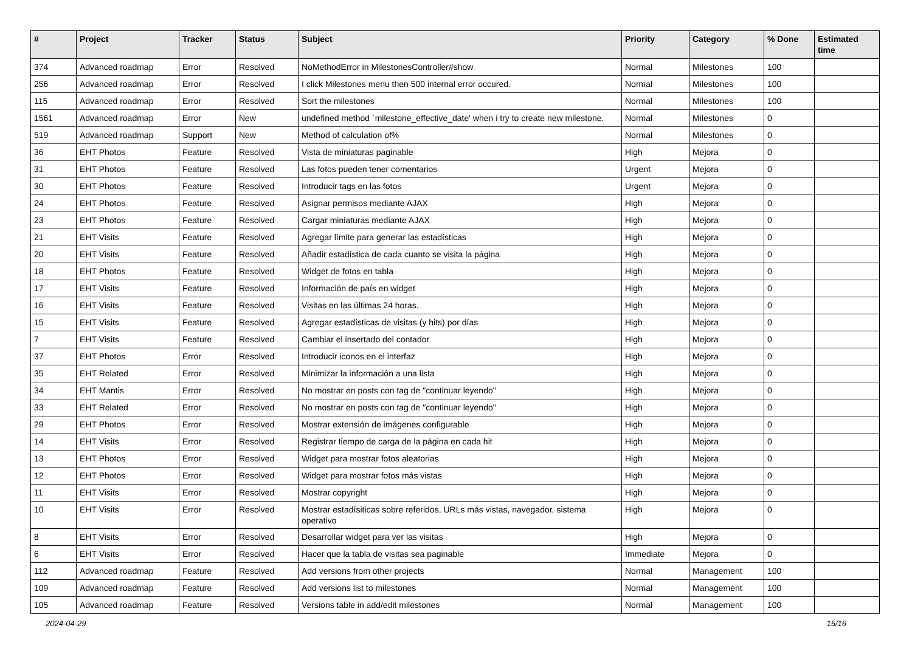| # | Project | Tracker | Status | Subject | Priority | Category | % Done | Estimated time |
| --- | --- | --- | --- | --- | --- | --- | --- | --- |
| 374 | Advanced roadmap | Error | Resolved | NoMethodError in MilestonesController#show | Normal | Milestones | 100 | |
| 256 | Advanced roadmap | Error | Resolved | I click Milestones menu then 500 internal error occured. | Normal | Milestones | 100 | |
| 115 | Advanced roadmap | Error | Resolved | Sort the milestones | Normal | Milestones | 100 | |
| 1561 | Advanced roadmap | Error | New | undefined method `milestone_effective_date' when i try to create new milestone. | Normal | Milestones | 0 | |
| 519 | Advanced roadmap | Support | New | Method of calculation of% | Normal | Milestones | 0 | |
| 36 | EHT Photos | Feature | Resolved | Vista de miniaturas paginable | High | Mejora | 0 | |
| 31 | EHT Photos | Feature | Resolved | Las fotos pueden tener comentarios | Urgent | Mejora | 0 | |
| 30 | EHT Photos | Feature | Resolved | Introducir tags en las fotos | Urgent | Mejora | 0 | |
| 24 | EHT Photos | Feature | Resolved | Asignar permisos mediante AJAX | High | Mejora | 0 | |
| 23 | EHT Photos | Feature | Resolved | Cargar miniaturas mediante AJAX | High | Mejora | 0 | |
| 21 | EHT Visits | Feature | Resolved | Agregar límite para generar las estadísticas | High | Mejora | 0 | |
| 20 | EHT Visits | Feature | Resolved | Añadir estadística de cada cuanto se visita la página | High | Mejora | 0 | |
| 18 | EHT Photos | Feature | Resolved | Widget de fotos en tabla | High | Mejora | 0 | |
| 17 | EHT Visits | Feature | Resolved | Información de país en widget | High | Mejora | 0 | |
| 16 | EHT Visits | Feature | Resolved | Visitas en las últimas 24 horas. | High | Mejora | 0 | |
| 15 | EHT Visits | Feature | Resolved | Agregar estadísticas de visitas (y hits) por días | High | Mejora | 0 | |
| 7 | EHT Visits | Feature | Resolved | Cambiar el insertado del contador | High | Mejora | 0 | |
| 37 | EHT Photos | Error | Resolved | Introducir iconos en el interfaz | High | Mejora | 0 | |
| 35 | EHT Related | Error | Resolved | Minimizar la información a una lista | High | Mejora | 0 | |
| 34 | EHT Mantis | Error | Resolved | No mostrar en posts con tag de "continuar leyendo" | High | Mejora | 0 | |
| 33 | EHT Related | Error | Resolved | No mostrar en posts con tag de "continuar leyendo" | High | Mejora | 0 | |
| 29 | EHT Photos | Error | Resolved | Mostrar extensión de imágenes configurable | High | Mejora | 0 | |
| 14 | EHT Visits | Error | Resolved | Registrar tiempo de carga de la página en cada hit | High | Mejora | 0 | |
| 13 | EHT Photos | Error | Resolved | Widget para mostrar fotos aleatorias | High | Mejora | 0 | |
| 12 | EHT Photos | Error | Resolved | Widget para mostrar fotos más vistas | High | Mejora | 0 | |
| 11 | EHT Visits | Error | Resolved | Mostrar copyright | High | Mejora | 0 | |
| 10 | EHT Visits | Error | Resolved | Mostrar estadísiticas sobre referidos, URLs más vistas, navegador, sistema operativo | High | Mejora | 0 | |
| 8 | EHT Visits | Error | Resolved | Desarrollar widget para ver las visitas | High | Mejora | 0 | |
| 6 | EHT Visits | Error | Resolved | Hacer que la tabla de visitas sea paginable | Immediate | Mejora | 0 | |
| 112 | Advanced roadmap | Feature | Resolved | Add versions from other projects | Normal | Management | 100 | |
| 109 | Advanced roadmap | Feature | Resolved | Add versions list to milestones | Normal | Management | 100 | |
| 105 | Advanced roadmap | Feature | Resolved | Versions table in add/edit milestones | Normal | Management | 100 | |
2024-04-29 15/16